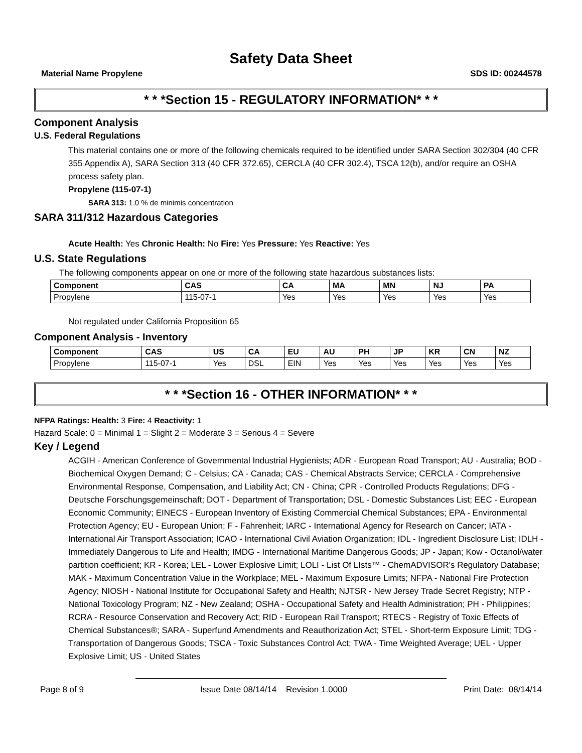Safety Data Sheet
Material Name Propylene SDS ID: 00244578
* * *Section 15 - REGULATORY INFORMATION* * *
Component Analysis
U.S. Federal Regulations
This material contains one or more of the following chemicals required to be identified under SARA Section 302/304 (40 CFR 355 Appendix A), SARA Section 313 (40 CFR 372.65), CERCLA (40 CFR 302.4), TSCA 12(b), and/or require an OSHA process safety plan.
Propylene (115-07-1)
SARA 313: 1.0 % de minimis concentration
SARA 311/312 Hazardous Categories
Acute Health: Yes Chronic Health: No Fire: Yes Pressure: Yes Reactive: Yes
U.S. State Regulations
The following components appear on one or more of the following state hazardous substances lists:
| Component | CAS | CA | MA | MN | NJ | PA |
| --- | --- | --- | --- | --- | --- | --- |
| Propylene | 115-07-1 | Yes | Yes | Yes | Yes | Yes |
Not regulated under California Proposition 65
Component Analysis - Inventory
| Component | CAS | US | CA | EU | AU | PH | JP | KR | CN | NZ |
| --- | --- | --- | --- | --- | --- | --- | --- | --- | --- | --- |
| Propylene | 115-07-1 | Yes | DSL | EIN | Yes | Yes | Yes | Yes | Yes | Yes |
* * *Section 16 - OTHER INFORMATION* * *
NFPA Ratings: Health: 3 Fire: 4 Reactivity: 1
Hazard Scale: 0 = Minimal 1 = Slight 2 = Moderate 3 = Serious 4 = Severe
Key / Legend
ACGIH - American Conference of Governmental Industrial Hygienists; ADR - European Road Transport; AU - Australia; BOD - Biochemical Oxygen Demand; C - Celsius; CA - Canada; CAS - Chemical Abstracts Service; CERCLA - Comprehensive Environmental Response, Compensation, and Liability Act; CN - China; CPR - Controlled Products Regulations; DFG - Deutsche Forschungsgemeinschaft; DOT - Department of Transportation; DSL - Domestic Substances List; EEC - European Economic Community; EINECS - European Inventory of Existing Commercial Chemical Substances; EPA - Environmental Protection Agency; EU - European Union; F - Fahrenheit; IARC - International Agency for Research on Cancer; IATA - International Air Transport Association; ICAO - International Civil Aviation Organization; IDL - Ingredient Disclosure List; IDLH - Immediately Dangerous to Life and Health; IMDG - International Maritime Dangerous Goods; JP - Japan; Kow - Octanol/water partition coefficient; KR - Korea; LEL - Lower Explosive Limit; LOLI - List Of LIsts™ - ChemADVISOR's Regulatory Database; MAK - Maximum Concentration Value in the Workplace; MEL - Maximum Exposure Limits; NFPA - National Fire Protection Agency; NIOSH - National Institute for Occupational Safety and Health; NJTSR - New Jersey Trade Secret Registry; NTP - National Toxicology Program; NZ - New Zealand; OSHA - Occupational Safety and Health Administration; PH - Philippines; RCRA - Resource Conservation and Recovery Act; RID - European Rail Transport; RTECS - Registry of Toxic Effects of Chemical Substances®; SARA - Superfund Amendments and Reauthorization Act; STEL - Short-term Exposure Limit; TDG - Transportation of Dangerous Goods; TSCA - Toxic Substances Control Act; TWA - Time Weighted Average; UEL - Upper Explosive Limit; US - United States
Page 8 of 9 Issue Date 08/14/14 Revision 1.0000 Print Date: 08/14/14